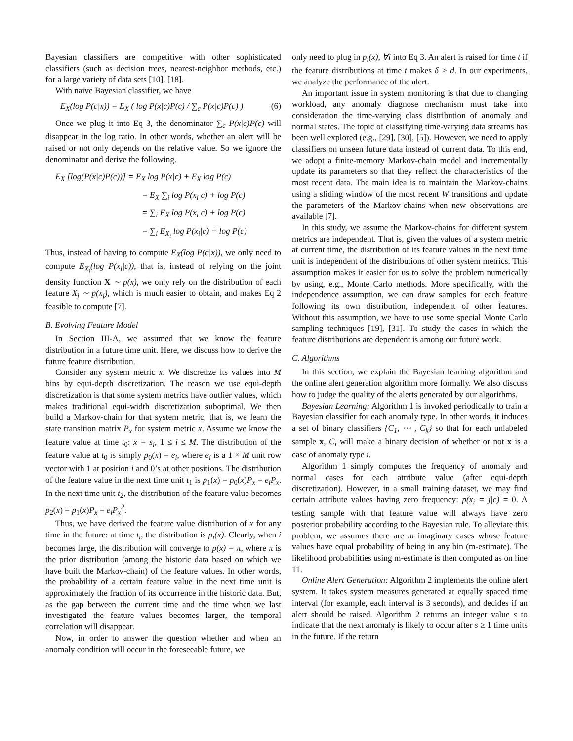Bayesian classifiers are competitive with other sophisticated classifiers (such as decision trees, nearest-neighbor methods, etc.) for a large variety of data sets [10], [18].
With naive Bayesian classifier, we have
E<sub>X</sub>(log P(c|x)) = E<sub>X</sub> ( log P(x|c)P(c) / ∑<sub>c</sub> P(x|c)P(c) ) (6)
Once we plug it into Eq 3, the denominator ∑<sub>c</sub> P(x|c)P(c) will disappear in the log ratio. In other words, whether an alert will be raised or not only depends on the relative value. So we ignore the denominator and derive the following.
E<sub>X</sub> [log(P(x|c)P(c))] = E<sub>X</sub> log P(x|c) + E<sub>X</sub> log P(c)
= E<sub>X</sub> ∑<sub>i</sub> log P(x<sub>i</sub>|c) + log P(c)
= ∑<sub>i</sub> E<sub>X</sub> log P(x<sub>i</sub>|c) + log P(c)
= ∑<sub>i</sub> E<sub>X<sub>i</sub></sub> log P(x<sub>i</sub>|c) + log P(c)
Thus, instead of having to compute E<sub>X</sub>(log P(c|x)), we only need to compute E<sub>X<sub>i</sub></sub>(log P(x<sub>i</sub>|c)), that is, instead of relying on the joint density function X ∼ p(x), we only rely on the distribution of each feature X<sub>j</sub> ∼ p(x<sub>j</sub>), which is much easier to obtain, and makes Eq 2 feasible to compute [7].
B. Evolving Feature Model
In Section III-A, we assumed that we know the feature distribution in a future time unit. Here, we discuss how to derive the future feature distribution.
Consider any system metric x. We discretize its values into M bins by equi-depth discretization. The reason we use equi-depth discretization is that some system metrics have outlier values, which makes traditional equi-width discretization suboptimal. We then build a Markov-chain for that system metric, that is, we learn the state transition matrix P<sub>x</sub> for system metric x. Assume we know the feature value at time t<sub>0</sub>: x = s<sub>i</sub>, 1 ≤ i ≤ M. The distribution of the feature value at t<sub>0</sub> is simply p<sub>0</sub>(x) = e<sub>i</sub>, where e<sub>i</sub> is a 1 × M unit row vector with 1 at position i and 0’s at other positions. The distribution of the feature value in the next time unit t<sub>1</sub> is p<sub>1</sub>(x) = p<sub>0</sub>(x)P<sub>x</sub> = e<sub>i</sub>P<sub>x</sub>. In the next time unit t<sub>2</sub>, the distribution of the feature value becomes p<sub>2</sub>(x) = p<sub>1</sub>(x)P<sub>x</sub> = e<sub>i</sub>P<sub>x</sub><sup>2</sup>.
Thus, we have derived the feature value distribution of x for any time in the future: at time t<sub>i</sub>, the distribution is p<sub>i</sub>(x). Clearly, when i becomes large, the distribution will converge to p(x) = π, where π is the prior distribution (among the historic data based on which we have built the Markov-chain) of the feature values. In other words, the probability of a certain feature value in the next time unit is approximately the fraction of its occurrence in the historic data. But, as the gap between the current time and the time when we last investigated the feature values becomes larger, the temporal correlation will disappear.
Now, in order to answer the question whether and when an anomaly condition will occur in the foreseeable future, we
only need to plug in p<sub>i</sub>(x), ∀i into Eq 3. An alert is raised for time t if the feature distributions at time t makes δ > d. In our experiments, we analyze the performance of the alert.
An important issue in system monitoring is that due to changing workload, any anomaly diagnose mechanism must take into consideration the time-varying class distribution of anomaly and normal states. The topic of classifying time-varying data streams has been well explored (e.g., [29], [30], [5]). However, we need to apply classifiers on unseen future data instead of current data. To this end, we adopt a finite-memory Markov-chain model and incrementally update its parameters so that they reflect the characteristics of the most recent data. The main idea is to maintain the Markov-chains using a sliding window of the most recent W transitions and update the parameters of the Markov-chains when new observations are available [7].
In this study, we assume the Markov-chains for different system metrics are independent. That is, given the values of a system metric at current time, the distribution of its feature values in the next time unit is independent of the distributions of other system metrics. This assumption makes it easier for us to solve the problem numerically by using, e.g., Monte Carlo methods. More specifically, with the independence assumption, we can draw samples for each feature following its own distribution, independent of other features. Without this assumption, we have to use some special Monte Carlo sampling techniques [19], [31]. To study the cases in which the feature distributions are dependent is among our future work.
C. Algorithms
In this section, we explain the Bayesian learning algorithm and the online alert generation algorithm more formally. We also discuss how to judge the quality of the alerts generated by our algorithms.
Bayesian Learning: Algorithm 1 is invoked periodically to train a Bayesian classifier for each anomaly type. In other words, it induces a set of binary classifiers {C<sub>1</sub>, ⋯ , C<sub>k</sub>} so that for each unlabeled sample x, C<sub>i</sub> will make a binary decision of whether or not x is a case of anomaly type i.
Algorithm 1 simply computes the frequency of anomaly and normal cases for each attribute value (after equi-depth discretization). However, in a small training dataset, we may find certain attribute values having zero frequency: p(x<sub>i</sub> = j|c) = 0. A testing sample with that feature value will always have zero posterior probability according to the Bayesian rule. To alleviate this problem, we assumes there are m imaginary cases whose feature values have equal probability of being in any bin (m-estimate). The likelihood probabilities using m-estimate is then computed as on line 11.
Online Alert Generation: Algorithm 2 implements the online alert system. It takes system measures generated at equally spaced time interval (for example, each interval is 3 seconds), and decides if an alert should be raised. Algorithm 2 returns an integer value s to indicate that the next anomaly is likely to occur after s ≥ 1 time units in the future. If the return